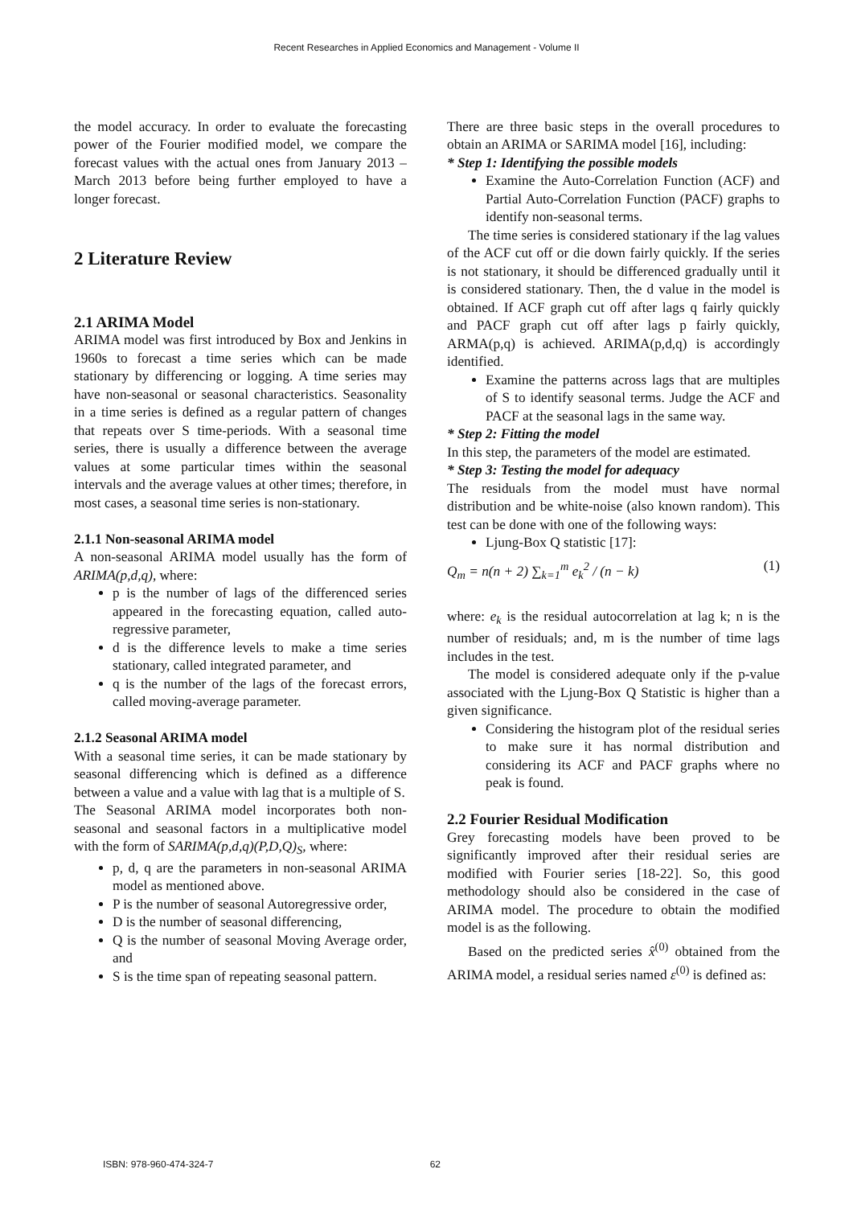Recent Researches in Applied Economics and Management - Volume II
the model accuracy. In order to evaluate the forecasting power of the Fourier modified model, we compare the forecast values with the actual ones from January 2013 – March 2013 before being further employed to have a longer forecast.
2 Literature Review
2.1 ARIMA Model
ARIMA model was first introduced by Box and Jenkins in 1960s to forecast a time series which can be made stationary by differencing or logging. A time series may have non-seasonal or seasonal characteristics. Seasonality in a time series is defined as a regular pattern of changes that repeats over S time-periods. With a seasonal time series, there is usually a difference between the average values at some particular times within the seasonal intervals and the average values at other times; therefore, in most cases, a seasonal time series is non-stationary.
2.1.1 Non-seasonal ARIMA model
A non-seasonal ARIMA model usually has the form of ARIMA(p,d,q), where:
p is the number of lags of the differenced series appeared in the forecasting equation, called auto-regressive parameter,
d is the difference levels to make a time series stationary, called integrated parameter, and
q is the number of the lags of the forecast errors, called moving-average parameter.
2.1.2 Seasonal ARIMA model
With a seasonal time series, it can be made stationary by seasonal differencing which is defined as a difference between a value and a value with lag that is a multiple of S.
The Seasonal ARIMA model incorporates both non-seasonal and seasonal factors in a multiplicative model with the form of SARIMA(p,d,q)(P,D,Q)<sub>S</sub>, where:
p, d, q are the parameters in non-seasonal ARIMA model as mentioned above.
P is the number of seasonal Autoregressive order,
D is the number of seasonal differencing,
Q is the number of seasonal Moving Average order, and
S is the time span of repeating seasonal pattern.
There are three basic steps in the overall procedures to obtain an ARIMA or SARIMA model [16], including:
* Step 1: Identifying the possible models
Examine the Auto-Correlation Function (ACF) and Partial Auto-Correlation Function (PACF) graphs to identify non-seasonal terms.
The time series is considered stationary if the lag values of the ACF cut off or die down fairly quickly. If the series is not stationary, it should be differenced gradually until it is considered stationary. Then, the d value in the model is obtained. If ACF graph cut off after lags q fairly quickly and PACF graph cut off after lags p fairly quickly, ARMA(p,q) is achieved. ARIMA(p,d,q) is accordingly identified.
Examine the patterns across lags that are multiples of S to identify seasonal terms. Judge the ACF and PACF at the seasonal lags in the same way.
* Step 2: Fitting the model
In this step, the parameters of the model are estimated.
* Step 3: Testing the model for adequacy
The residuals from the model must have normal distribution and be white-noise (also known random). This test can be done with one of the following ways:
Ljung-Box Q statistic [17]:
Q<sub>m</sub> = n(n + 2) ∑<sub>k=1</sub><sup>m</sup> e<sub>k</sub><sup>2</sup> / (n − k) (1)
where: e<sub>k</sub> is the residual autocorrelation at lag k; n is the number of residuals; and, m is the number of time lags includes in the test.
The model is considered adequate only if the p-value associated with the Ljung-Box Q Statistic is higher than a given significance.
Considering the histogram plot of the residual series to make sure it has normal distribution and considering its ACF and PACF graphs where no peak is found.
2.2 Fourier Residual Modification
Grey forecasting models have been proved to be significantly improved after their residual series are modified with Fourier series [18-22]. So, this good methodology should also be considered in the case of ARIMA model. The procedure to obtain the modified model is as the following.
Based on the predicted series x̂<sup>(0)</sup> obtained from the ARIMA model, a residual series named ε<sup>(0)</sup> is defined as:
ISBN: 978-960-474-324-7 62